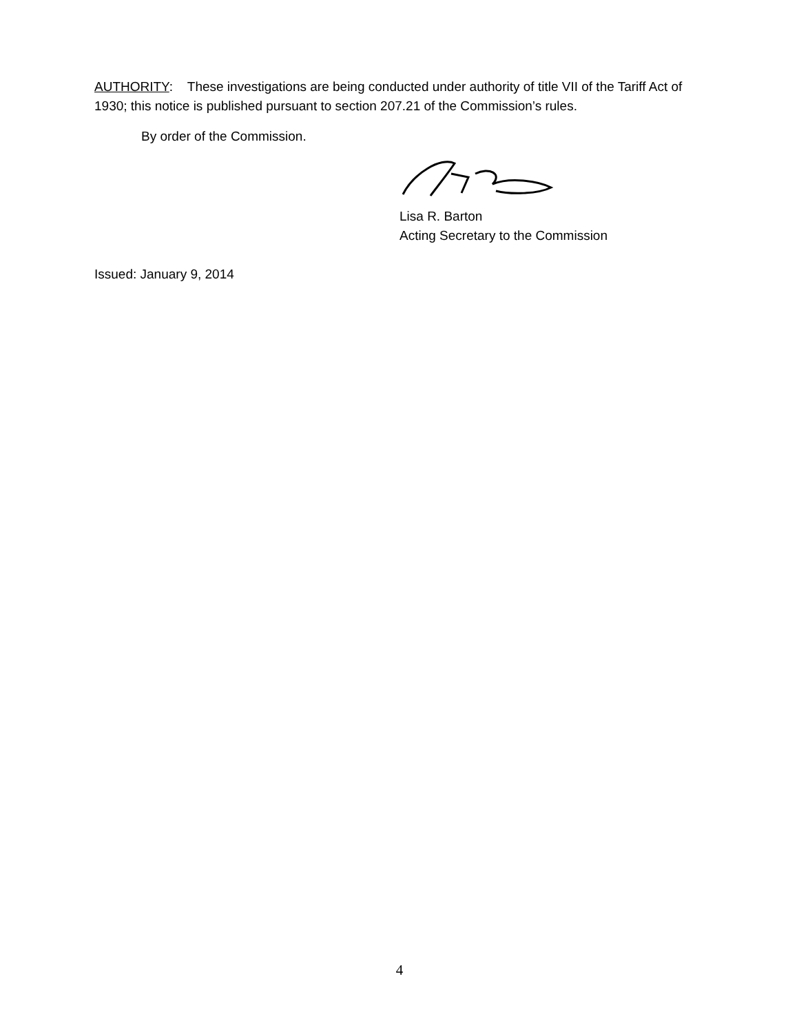AUTHORITY: These investigations are being conducted under authority of title VII of the Tariff Act of 1930; this notice is published pursuant to section 207.21 of the Commission’s rules.
By order of the Commission.
Lisa R. Barton
Acting Secretary to the Commission
Issued: January 9, 2014
4